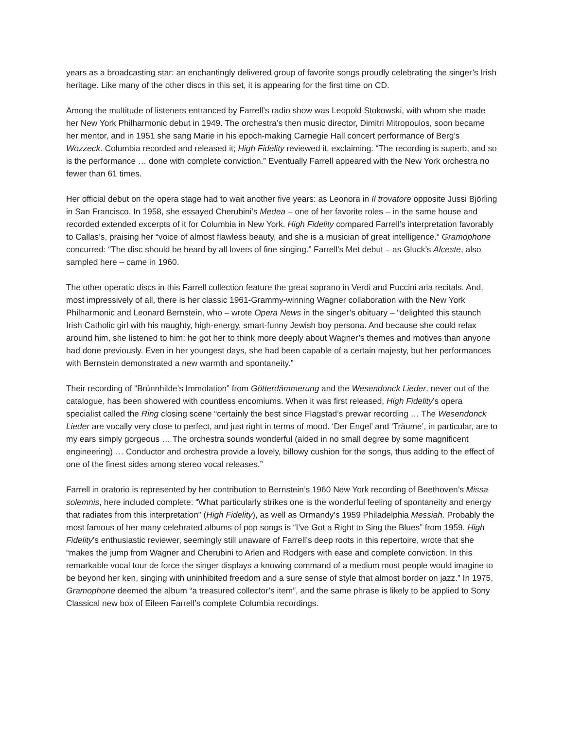years as a broadcasting star: an enchantingly delivered group of favorite songs proudly celebrating the singer’s Irish heritage. Like many of the other discs in this set, it is appearing for the first time on CD.
Among the multitude of listeners entranced by Farrell’s radio show was Leopold Stokowski, with whom she made her New York Philharmonic debut in 1949. The orchestra’s then music director, Dimitri Mitropoulos, soon became her mentor, and in 1951 she sang Marie in his epoch-making Carnegie Hall concert performance of Berg’s Wozzeck. Columbia recorded and released it; High Fidelity reviewed it, exclaiming: “The recording is superb, and so is the performance … done with complete conviction.” Eventually Farrell appeared with the New York orchestra no fewer than 61 times.
Her official debut on the opera stage had to wait another five years: as Leonora in Il trovatore opposite Jussi Björling in San Francisco. In 1958, she essayed Cherubini’s Medea – one of her favorite roles – in the same house and recorded extended excerpts of it for Columbia in New York. High Fidelity compared Farrell’s interpretation favorably to Callas’s, praising her “voice of almost flawless beauty, and she is a musician of great intelligence.” Gramophone concurred: “The disc should be heard by all lovers of fine singing.” Farrell’s Met debut – as Gluck’s Alceste, also sampled here – came in 1960.
The other operatic discs in this Farrell collection feature the great soprano in Verdi and Puccini aria recitals. And, most impressively of all, there is her classic 1961-Grammy-winning Wagner collaboration with the New York Philharmonic and Leonard Bernstein, who – wrote Opera News in the singer’s obituary – “delighted this staunch Irish Catholic girl with his naughty, high-energy, smart-funny Jewish boy persona. And because she could relax around him, she listened to him: he got her to think more deeply about Wagner’s themes and motives than anyone had done previously. Even in her youngest days, she had been capable of a certain majesty, but her performances with Bernstein demonstrated a new warmth and spontaneity.”
Their recording of “Brünnhilde’s Immolation” from Götterdämmerung and the Wesendonck Lieder, never out of the catalogue, has been showered with countless encomiums. When it was first released, High Fidelity’s opera specialist called the Ring closing scene “certainly the best since Flagstad’s prewar recording … The Wesendonck Lieder are vocally very close to perfect, and just right in terms of mood. ‘Der Engel’ and ‘Träume’, in particular, are to my ears simply gorgeous … The orchestra sounds wonderful (aided in no small degree by some magnificent engineering) … Conductor and orchestra provide a lovely, billowy cushion for the songs, thus adding to the effect of one of the finest sides among stereo vocal releases.”
Farrell in oratorio is represented by her contribution to Bernstein’s 1960 New York recording of Beethoven’s Missa solemnis, here included complete: “What particularly strikes one is the wonderful feeling of spontaneity and energy that radiates from this interpretation” (High Fidelity), as well as Ormandy’s 1959 Philadelphia Messiah. Probably the most famous of her many celebrated albums of pop songs is “I’ve Got a Right to Sing the Blues” from 1959. High Fidelity’s enthusiastic reviewer, seemingly still unaware of Farrell’s deep roots in this repertoire, wrote that she “makes the jump from Wagner and Cherubini to Arlen and Rodgers with ease and complete conviction. In this remarkable vocal tour de force the singer displays a knowing command of a medium most people would imagine to be beyond her ken, singing with uninhibited freedom and a sure sense of style that almost border on jazz.” In 1975, Gramophone deemed the album “a treasured collector’s item”, and the same phrase is likely to be applied to Sony Classical new box of Eileen Farrell’s complete Columbia recordings.